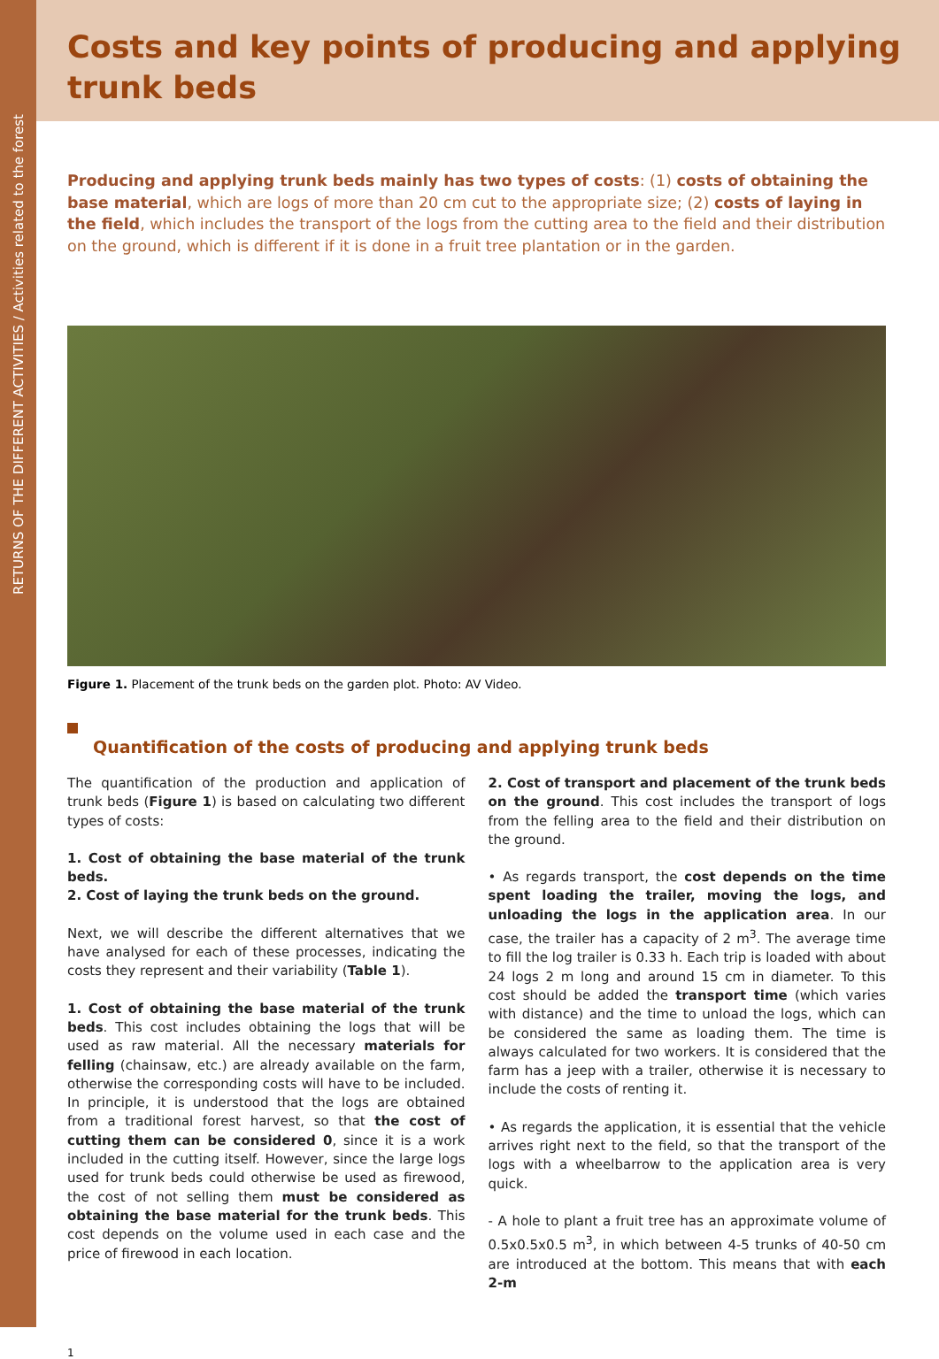RETURNS OF THE DIFFERENT ACTIVITIES / Activities related to the forest
Costs and key points of producing and applying
trunk beds
Producing and applying trunk beds mainly has two types of costs: (1) costs of obtaining the base material, which are logs of more than 20 cm cut to the appropriate size; (2) costs of laying in the field, which includes the transport of the logs from the cutting area to the field and their distribution on the ground, which is different if it is done in a fruit tree plantation or in the garden.
Figure 1. Placement of the trunk beds on the garden plot. Photo: AV Video.
Quantification of the costs of producing and applying trunk beds
The quantification of the production and application of trunk beds (Figure 1) is based on calculating two different types of costs:
1. Cost of obtaining the base material of the trunk beds.
2. Cost of laying the trunk beds on the ground.
Next, we will describe the different alternatives that we have analysed for each of these processes, indicating the costs they represent and their variability (Table 1).
1. Cost of obtaining the base material of the trunk beds. This cost includes obtaining the logs that will be used as raw material. All the necessary materials for felling (chainsaw, etc.) are already available on the farm, otherwise the corresponding costs will have to be included. In principle, it is understood that the logs are obtained from a traditional forest harvest, so that the cost of cutting them can be considered 0, since it is a work included in the cutting itself. However, since the large logs used for trunk beds could otherwise be used as firewood, the cost of not selling them must be considered as obtaining the base material for the trunk beds. This cost depends on the volume used in each case and the price of firewood in each location.
2. Cost of transport and placement of the trunk beds on the ground. This cost includes the transport of logs from the felling area to the field and their distribution on the ground.
• As regards transport, the cost depends on the time spent loading the trailer, moving the logs, and unloading the logs in the application area. In our case, the trailer has a capacity of 2 m<sup>3</sup>. The average time to fill the log trailer is 0.33 h. Each trip is loaded with about 24 logs 2 m long and around 15 cm in diameter. To this cost should be added the transport time (which varies with distance) and the time to unload the logs, which can be considered the same as loading them. The time is always calculated for two workers. It is considered that the farm has a jeep with a trailer, otherwise it is necessary to include the costs of renting it.
• As regards the application, it is essential that the vehicle arrives right next to the field, so that the transport of the logs with a wheelbarrow to the application area is very quick.
- A hole to plant a fruit tree has an approximate volume of 0.5x0.5x0.5 m<sup>3</sup>, in which between 4-5 trunks of 40-50 cm are introduced at the bottom. This means that with each 2-m
1